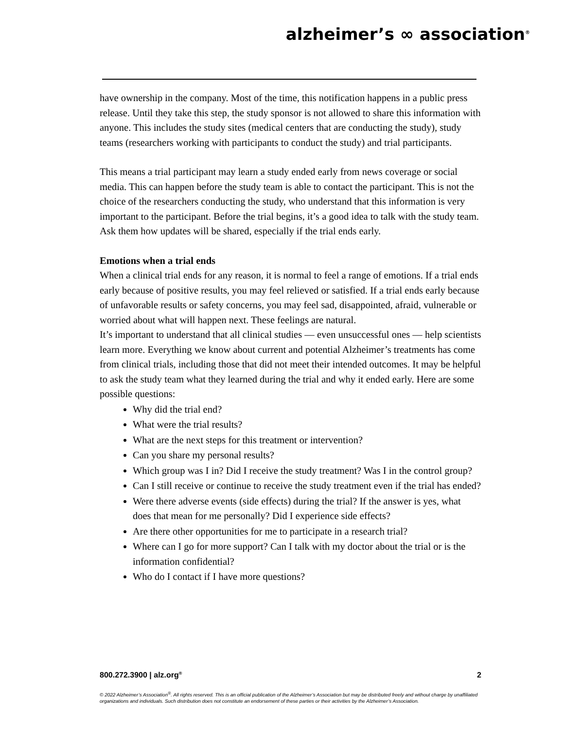alzheimer’s ∞ association<sup>®</sup>
have ownership in the company. Most of the time, this notification happens in a public press release. Until they take this step, the study sponsor is not allowed to share this information with anyone. This includes the study sites (medical centers that are conducting the study), study teams (researchers working with participants to conduct the study) and trial participants.
This means a trial participant may learn a study ended early from news coverage or social media. This can happen before the study team is able to contact the participant. This is not the choice of the researchers conducting the study, who understand that this information is very important to the participant. Before the trial begins, it’s a good idea to talk with the study team. Ask them how updates will be shared, especially if the trial ends early.
Emotions when a trial ends
When a clinical trial ends for any reason, it is normal to feel a range of emotions. If a trial ends early because of positive results, you may feel relieved or satisfied. If a trial ends early because of unfavorable results or safety concerns, you may feel sad, disappointed, afraid, vulnerable or worried about what will happen next. These feelings are natural.
It’s important to understand that all clinical studies — even unsuccessful ones — help scientists learn more. Everything we know about current and potential Alzheimer’s treatments has come from clinical trials, including those that did not meet their intended outcomes. It may be helpful to ask the study team what they learned during the trial and why it ended early. Here are some possible questions:
Why did the trial end?
What were the trial results?
What are the next steps for this treatment or intervention?
Can you share my personal results?
Which group was I in? Did I receive the study treatment? Was I in the control group?
Can I still receive or continue to receive the study treatment even if the trial has ended?
Were there adverse events (side effects) during the trial? If the answer is yes, what does that mean for me personally? Did I experience side effects?
Are there other opportunities for me to participate in a research trial?
Where can I go for more support? Can I talk with my doctor about the trial or is the information confidential?
Who do I contact if I have more questions?
800.272.3900 | alz.org<sup>®</sup> 2
© 2022 Alzheimer’s Association<sup>®</sup>. All rights reserved. This is an official publication of the Alzheimer’s Association but may be distributed freely and without charge by unaffiliated organizations and individuals. Such distribution does not constitute an endorsement of these parties or their activities by the Alzheimer’s Association.